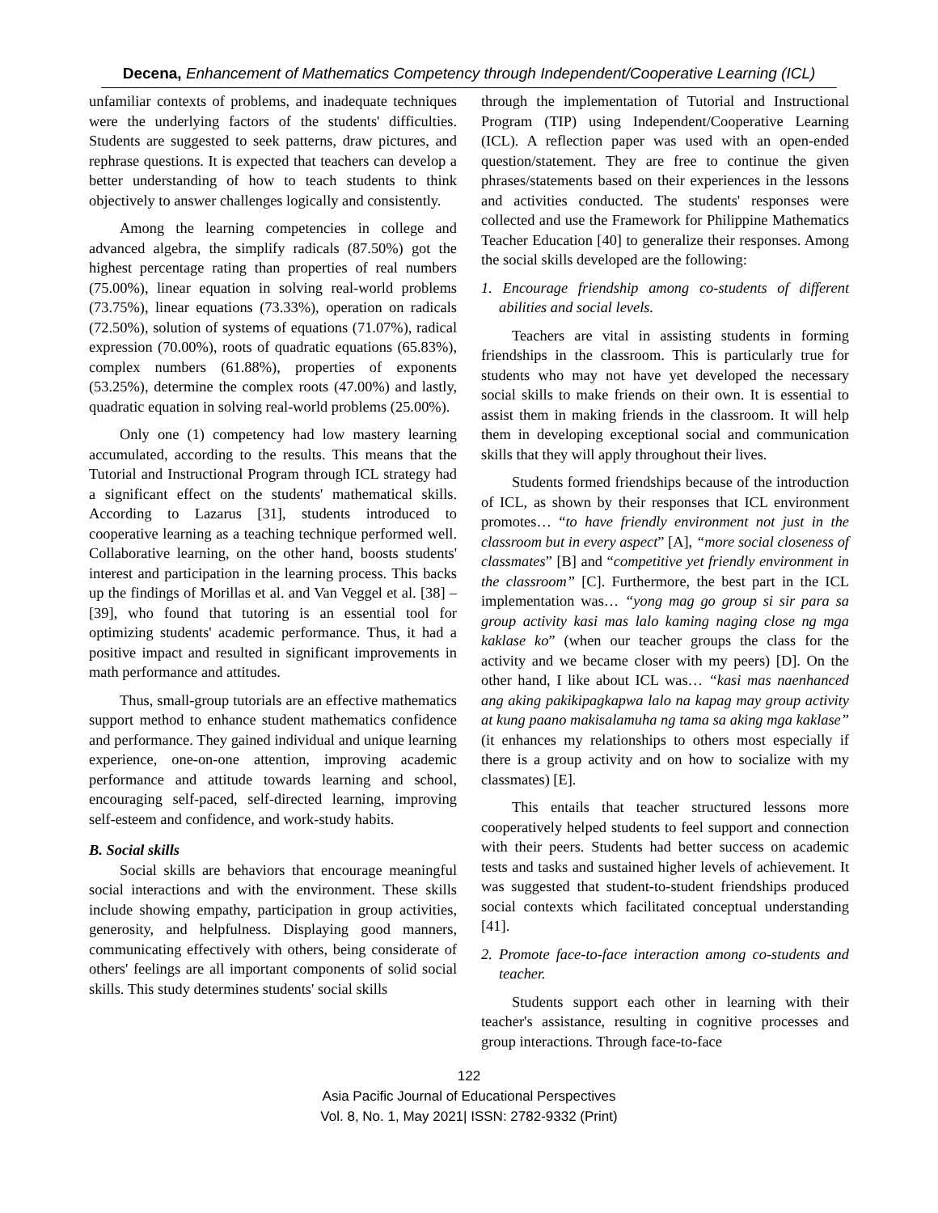Decena, Enhancement of Mathematics Competency through Independent/Cooperative Learning (ICL)
unfamiliar contexts of problems, and inadequate techniques were the underlying factors of the students' difficulties. Students are suggested to seek patterns, draw pictures, and rephrase questions. It is expected that teachers can develop a better understanding of how to teach students to think objectively to answer challenges logically and consistently.
Among the learning competencies in college and advanced algebra, the simplify radicals (87.50%) got the highest percentage rating than properties of real numbers (75.00%), linear equation in solving real-world problems (73.75%), linear equations (73.33%), operation on radicals (72.50%), solution of systems of equations (71.07%), radical expression (70.00%), roots of quadratic equations (65.83%), complex numbers (61.88%), properties of exponents (53.25%), determine the complex roots (47.00%) and lastly, quadratic equation in solving real-world problems (25.00%).
Only one (1) competency had low mastery learning accumulated, according to the results. This means that the Tutorial and Instructional Program through ICL strategy had a significant effect on the students' mathematical skills. According to Lazarus [31], students introduced to cooperative learning as a teaching technique performed well. Collaborative learning, on the other hand, boosts students' interest and participation in the learning process. This backs up the findings of Morillas et al. and Van Veggel et al. [38] – [39], who found that tutoring is an essential tool for optimizing students' academic performance. Thus, it had a positive impact and resulted in significant improvements in math performance and attitudes.
Thus, small-group tutorials are an effective mathematics support method to enhance student mathematics confidence and performance. They gained individual and unique learning experience, one-on-one attention, improving academic performance and attitude towards learning and school, encouraging self-paced, self-directed learning, improving self-esteem and confidence, and work-study habits.
B. Social skills
Social skills are behaviors that encourage meaningful social interactions and with the environment. These skills include showing empathy, participation in group activities, generosity, and helpfulness. Displaying good manners, communicating effectively with others, being considerate of others' feelings are all important components of solid social skills. This study determines students' social skills
through the implementation of Tutorial and Instructional Program (TIP) using Independent/Cooperative Learning (ICL). A reflection paper was used with an open-ended question/statement. They are free to continue the given phrases/statements based on their experiences in the lessons and activities conducted. The students' responses were collected and use the Framework for Philippine Mathematics Teacher Education [40] to generalize their responses. Among the social skills developed are the following:
1. Encourage friendship among co-students of different abilities and social levels.
Teachers are vital in assisting students in forming friendships in the classroom. This is particularly true for students who may not have yet developed the necessary social skills to make friends on their own. It is essential to assist them in making friends in the classroom. It will help them in developing exceptional social and communication skills that they will apply throughout their lives.
Students formed friendships because of the introduction of ICL, as shown by their responses that ICL environment promotes… “to have friendly environment not just in the classroom but in every aspect” [A], “more social closeness of classmates” [B] and “competitive yet friendly environment in the classroom” [C]. Furthermore, the best part in the ICL implementation was… “yong mag go group si sir para sa group activity kasi mas lalo kaming naging close ng mga kaklase ko” (when our teacher groups the class for the activity and we became closer with my peers) [D]. On the other hand, I like about ICL was… “kasi mas naenhanced ang aking pakikipagkapwa lalo na kapag may group activity at kung paano makisalamuha ng tama sa aking mga kaklase” (it enhances my relationships to others most especially if there is a group activity and on how to socialize with my classmates) [E].
This entails that teacher structured lessons more cooperatively helped students to feel support and connection with their peers. Students had better success on academic tests and tasks and sustained higher levels of achievement. It was suggested that student-to-student friendships produced social contexts which facilitated conceptual understanding [41].
2. Promote face-to-face interaction among co-students and teacher.
Students support each other in learning with their teacher's assistance, resulting in cognitive processes and group interactions. Through face-to-face
122
Asia Pacific Journal of Educational Perspectives
Vol. 8, No. 1, May 2021| ISSN: 2782-9332 (Print)